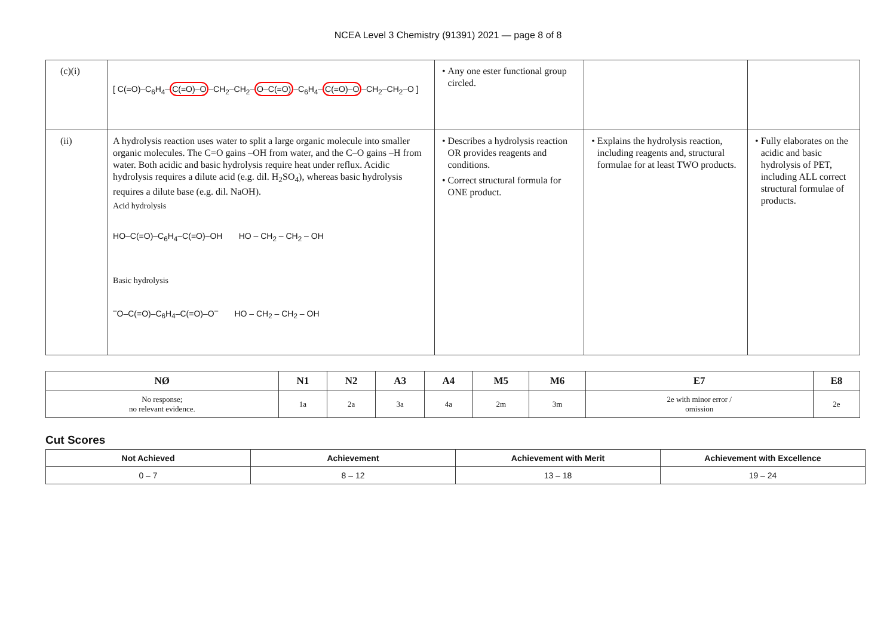NCEA Level 3 Chemistry (91391) 2021 — page 8 of 8
| (c)(i) | [ C(=O)–C<sub>6</sub>H<sub>4</sub>– C(=O)–O –CH<sub>2</sub>–CH<sub>2</sub>– O–C(=O) –C<sub>6</sub>H<sub>4</sub>– C(=O)–O –CH<sub>2</sub>–CH<sub>2</sub>–O ] | Any one ester functional group circled. | | |
| (ii) | A hydrolysis reaction uses water to split a large organic molecule into smaller organic molecules. The C=O gains –OH from water, and the C–O gains –H from water. Both acidic and basic hydrolysis require heat under reflux. Acidic hydrolysis requires a dilute acid (e.g. dil. H<sub>2</sub>SO<sub>4</sub>), whereas basic hydrolysis requires a dilute base (e.g. dil. NaOH). Acid hydrolysis HO–C(=O)–C<sub>6</sub>H<sub>4</sub>–C(=O)–OH HO – CH<sub>2</sub> – CH<sub>2</sub> – OH Basic hydrolysis <sup>–</sup>O–C(=O)–C<sub>6</sub>H<sub>4</sub>–C(=O)–O<sup>–</sup> HO – CH<sub>2</sub> – CH<sub>2</sub> – OH | Describes a hydrolysis reaction OR provides reagents and conditions. Correct structural formula for ONE product. | Explains the hydrolysis reaction, including reagents and, structural formulae for at least TWO products. | Fully elaborates on the acidic and basic hydrolysis of PET, including ALL correct structural formulae of products. |
| NØ | N1 | N2 | A3 | A4 | M5 | M6 | E7 | E8 |
| --- | --- | --- | --- | --- | --- | --- | --- | --- |
| No response; no relevant evidence. | 1a | 2a | 3a | 4a | 2m | 3m | 2e with minor error / omission | 2e |
Cut Scores
| Not Achieved | Achievement | Achievement with Merit | Achievement with Excellence |
| --- | --- | --- | --- |
| 0 – 7 | 8 – 12 | 13 – 18 | 19 – 24 |